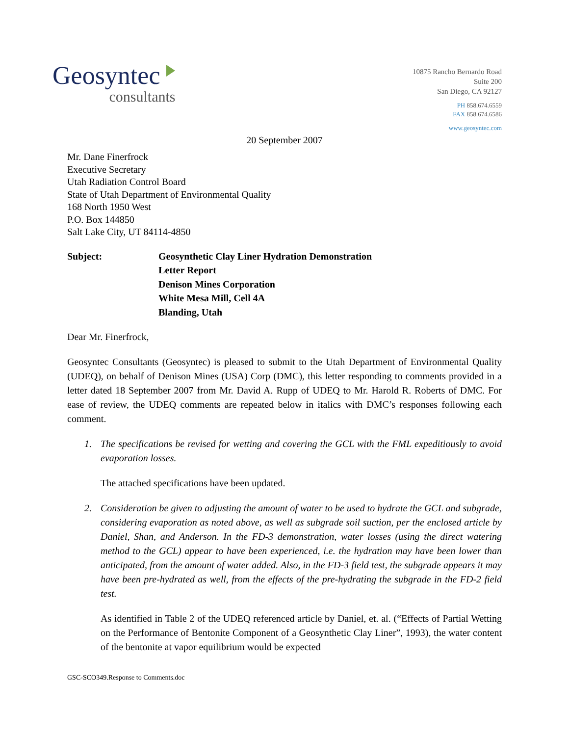Geosyntec
consultants
10875 Rancho Bernardo Road
Suite 200
San Diego, CA 92127
PH 858.674.6559
FAX 858.674.6586
www.geosyntec.com
20 September 2007
Mr. Dane Finerfrock
Executive Secretary
Utah Radiation Control Board
State of Utah Department of Environmental Quality
168 North 1950 West
P.O. Box 144850
Salt Lake City, UT 84114-4850
Subject: Geosynthetic Clay Liner Hydration Demonstration
Letter Report
Denison Mines Corporation
White Mesa Mill, Cell 4A
Blanding, Utah
Dear Mr. Finerfrock,
Geosyntec Consultants (Geosyntec) is pleased to submit to the Utah Department of Environmental Quality (UDEQ), on behalf of Denison Mines (USA) Corp (DMC), this letter responding to comments provided in a letter dated 18 September 2007 from Mr. David A. Rupp of UDEQ to Mr. Harold R. Roberts of DMC. For ease of review, the UDEQ comments are repeated below in italics with DMC’s responses following each comment.
1. The specifications be revised for wetting and covering the GCL with the FML expeditiously to avoid evaporation losses.
The attached specifications have been updated.
2. Consideration be given to adjusting the amount of water to be used to hydrate the GCL and subgrade, considering evaporation as noted above, as well as subgrade soil suction, per the enclosed article by Daniel, Shan, and Anderson. In the FD-3 demonstration, water losses (using the direct watering method to the GCL) appear to have been experienced, i.e. the hydration may have been lower than anticipated, from the amount of water added. Also, in the FD-3 field test, the subgrade appears it may have been pre-hydrated as well, from the effects of the pre-hydrating the subgrade in the FD-2 field test.
As identified in Table 2 of the UDEQ referenced article by Daniel, et. al. (“Effects of Partial Wetting on the Performance of Bentonite Component of a Geosynthetic Clay Liner”, 1993), the water content of the bentonite at vapor equilibrium would be expected
GSC-SCO349.Response to Comments.doc